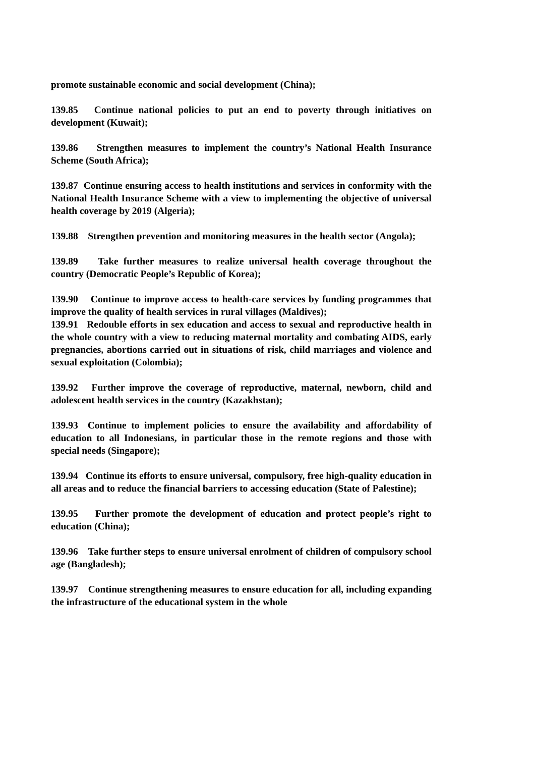promote sustainable economic and social development (China);
139.85 Continue national policies to put an end to poverty through initiatives on development (Kuwait);
139.86 Strengthen measures to implement the country’s National Health Insurance Scheme (South Africa);
139.87 Continue ensuring access to health institutions and services in conformity with the National Health Insurance Scheme with a view to implementing the objective of universal health coverage by 2019 (Algeria);
139.88 Strengthen prevention and monitoring measures in the health sector (Angola);
139.89 Take further measures to realize universal health coverage throughout the country (Democratic People’s Republic of Korea);
139.90 Continue to improve access to health-care services by funding programmes that improve the quality of health services in rural villages (Maldives);
139.91 Redouble efforts in sex education and access to sexual and reproductive health in the whole country with a view to reducing maternal mortality and combating AIDS, early pregnancies, abortions carried out in situations of risk, child marriages and violence and sexual exploitation (Colombia);
139.92 Further improve the coverage of reproductive, maternal, newborn, child and adolescent health services in the country (Kazakhstan);
139.93 Continue to implement policies to ensure the availability and affordability of education to all Indonesians, in particular those in the remote regions and those with special needs (Singapore);
139.94 Continue its efforts to ensure universal, compulsory, free high-quality education in all areas and to reduce the financial barriers to accessing education (State of Palestine);
139.95 Further promote the development of education and protect people’s right to education (China);
139.96 Take further steps to ensure universal enrolment of children of compulsory school age (Bangladesh);
139.97 Continue strengthening measures to ensure education for all, including expanding the infrastructure of the educational system in the whole